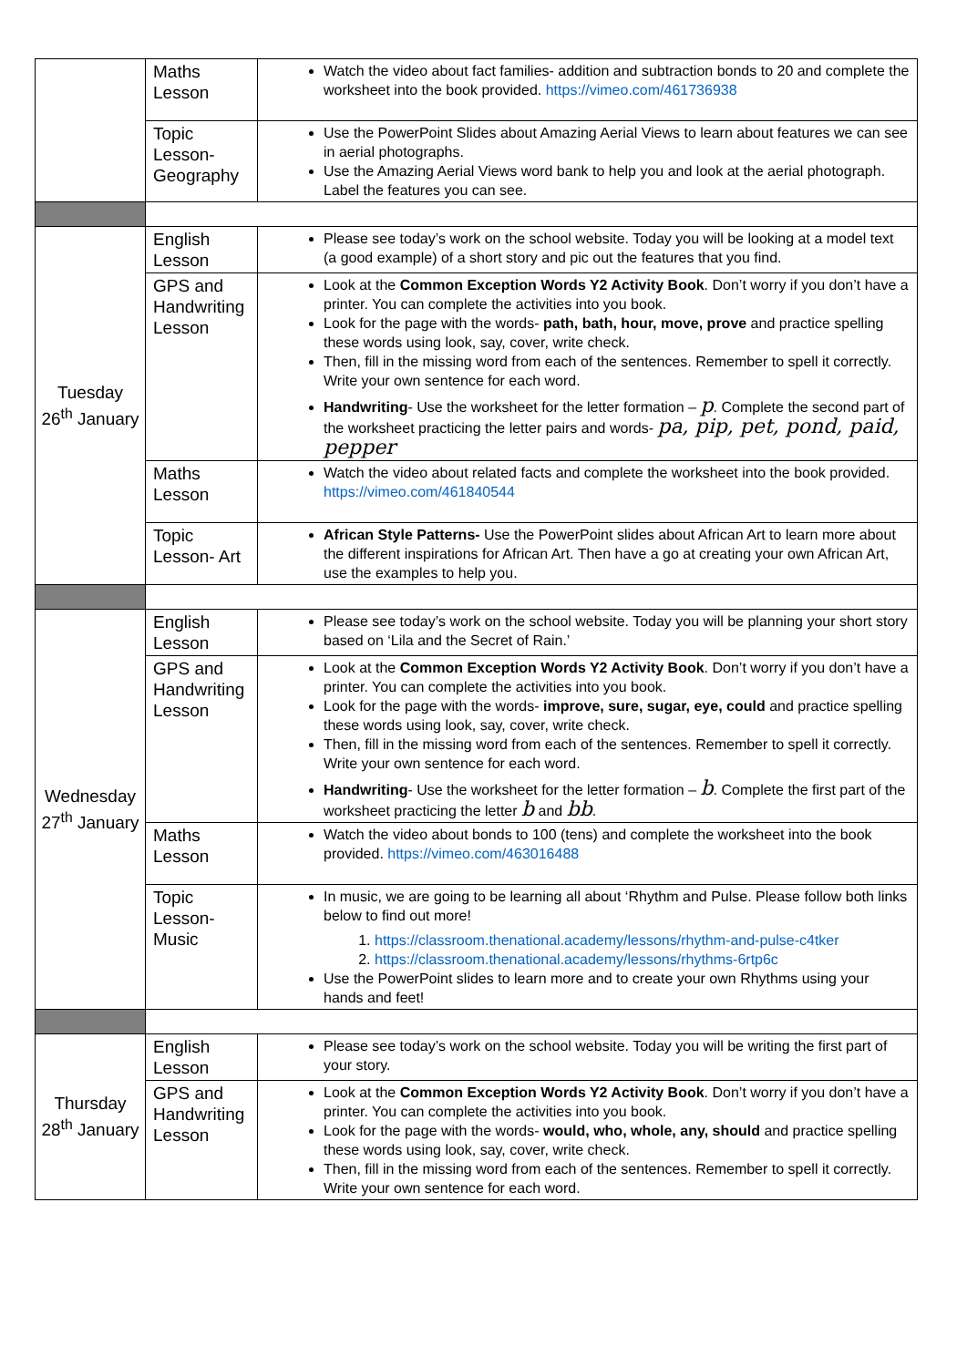| | Maths Lesson | Watch the video about fact families- addition and subtraction bonds to 20 and complete the worksheet into the book provided. https://vimeo.com/461736938 |
| | Topic Lesson- Geography | Use the PowerPoint Slides about Amazing Aerial Views to learn about features we can see in aerial photographs. Use the Amazing Aerial Views word bank to help you and look at the aerial photograph. Label the features you can see. |
| Tuesday 26<sup>th</sup> January | English Lesson | Please see today’s work on the school website. Today you will be looking at a model text (a good example) of a short story and pic out the features that you find. |
| | GPS and Handwriting Lesson | Look at the Common Exception Words Y2 Activity Book . Don’t worry if you don’t have a printer. You can complete the activities into you book. Look for the page with the words- path, bath, hour, move, prove and practice spelling these words using look, say, cover, write check. Then, fill in the missing word from each of the sentences. Remember to spell it correctly. Write your own sentence for each word. Handwriting - Use the worksheet for the letter formation – p . Complete the second part of the worksheet practicing the letter pairs and words- pa, pip, pet, pond, paid, pepper |
| | Maths Lesson | Watch the video about related facts and complete the worksheet into the book provided. https://vimeo.com/461840544 |
| | Topic Lesson- Art | African Style Patterns- Use the PowerPoint slides about African Art to learn more about the different inspirations for African Art. Then have a go at creating your own African Art, use the examples to help you. |
| Wednesday 27<sup>th</sup> January | English Lesson | Please see today’s work on the school website. Today you will be planning your short story based on ‘Lila and the Secret of Rain.’ |
| | GPS and Handwriting Lesson | Look at the Common Exception Words Y2 Activity Book . Don’t worry if you don’t have a printer. You can complete the activities into you book. Look for the page with the words- improve, sure, sugar, eye, could and practice spelling these words using look, say, cover, write check. Then, fill in the missing word from each of the sentences. Remember to spell it correctly. Write your own sentence for each word. Handwriting - Use the worksheet for the letter formation – b . Complete the first part of the worksheet practicing the letter b and bb . |
| | Maths Lesson | Watch the video about bonds to 100 (tens) and complete the worksheet into the book provided. https://vimeo.com/463016488 |
| | Topic Lesson- Music | In music, we are going to be learning all about ‘Rhythm and Pulse. Please follow both links below to find out more! 1. https://classroom.thenational.academy/lessons/rhythm-and-pulse-c4tker 2. https://classroom.thenational.academy/lessons/rhythms-6rtp6c Use the PowerPoint slides to learn more and to create your own Rhythms using your hands and feet! |
| Thursday 28<sup>th</sup> January | English Lesson | Please see today’s work on the school website. Today you will be writing the first part of your story. |
| | GPS and Handwriting Lesson | Look at the Common Exception Words Y2 Activity Book . Don’t worry if you don’t have a printer. You can complete the activities into you book. Look for the page with the words- would, who, whole, any, should and practice spelling these words using look, say, cover, write check. Then, fill in the missing word from each of the sentences. Remember to spell it correctly. Write your own sentence for each word. |